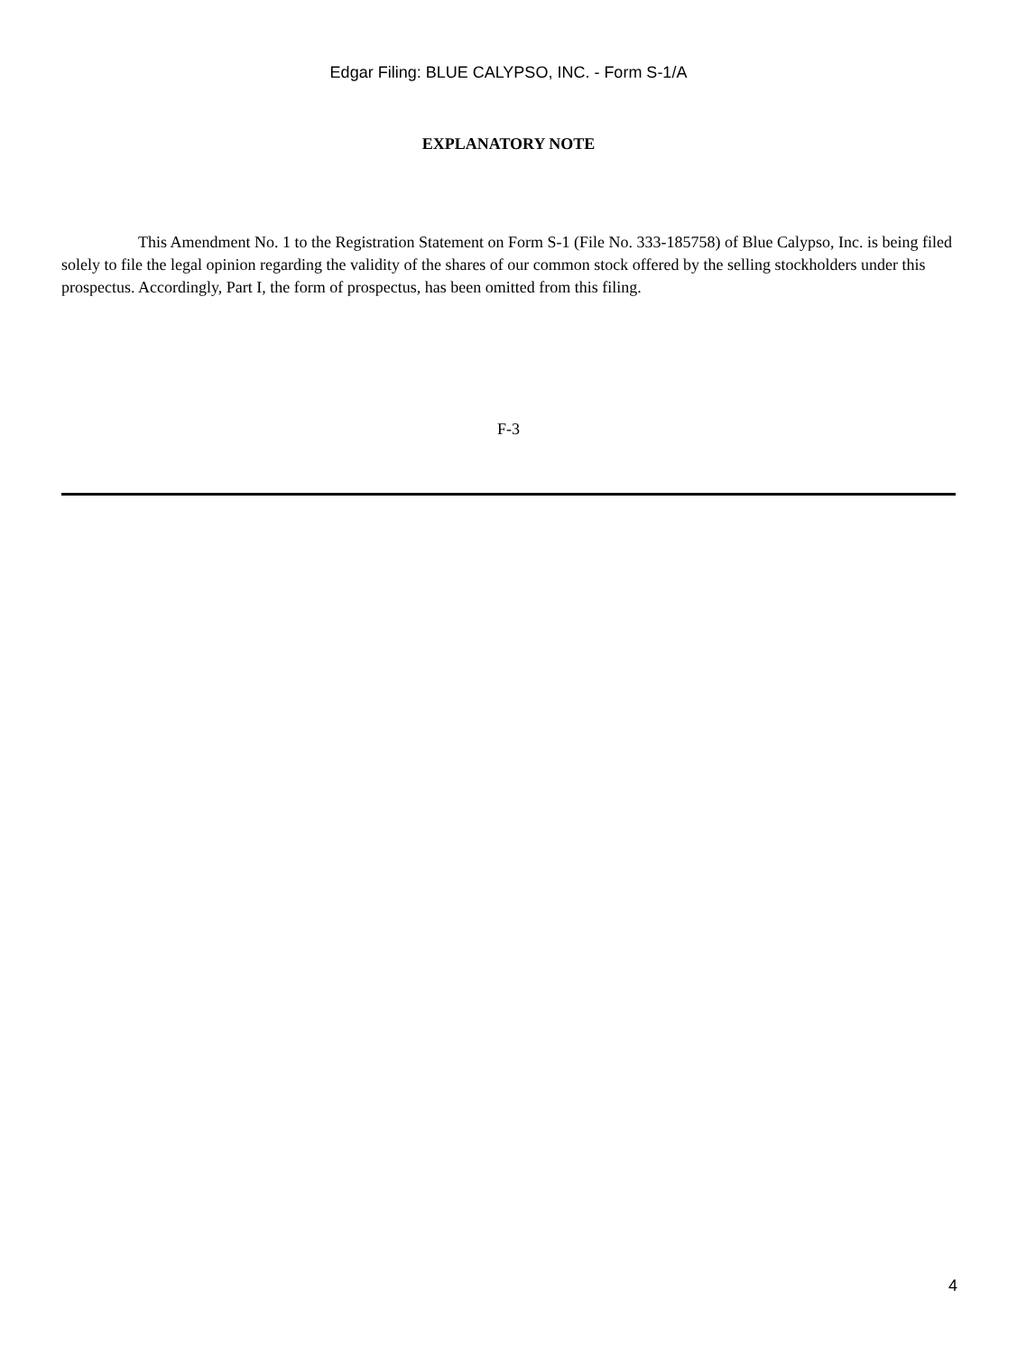Edgar Filing: BLUE CALYPSO, INC. - Form S-1/A
EXPLANATORY NOTE
This Amendment No. 1 to the Registration Statement on Form S-1 (File No. 333-185758) of Blue Calypso, Inc. is being filed solely to file the legal opinion regarding the validity of the shares of our common stock offered by the selling stockholders under this prospectus. Accordingly, Part I, the form of prospectus, has been omitted from this filing.
F-3
4